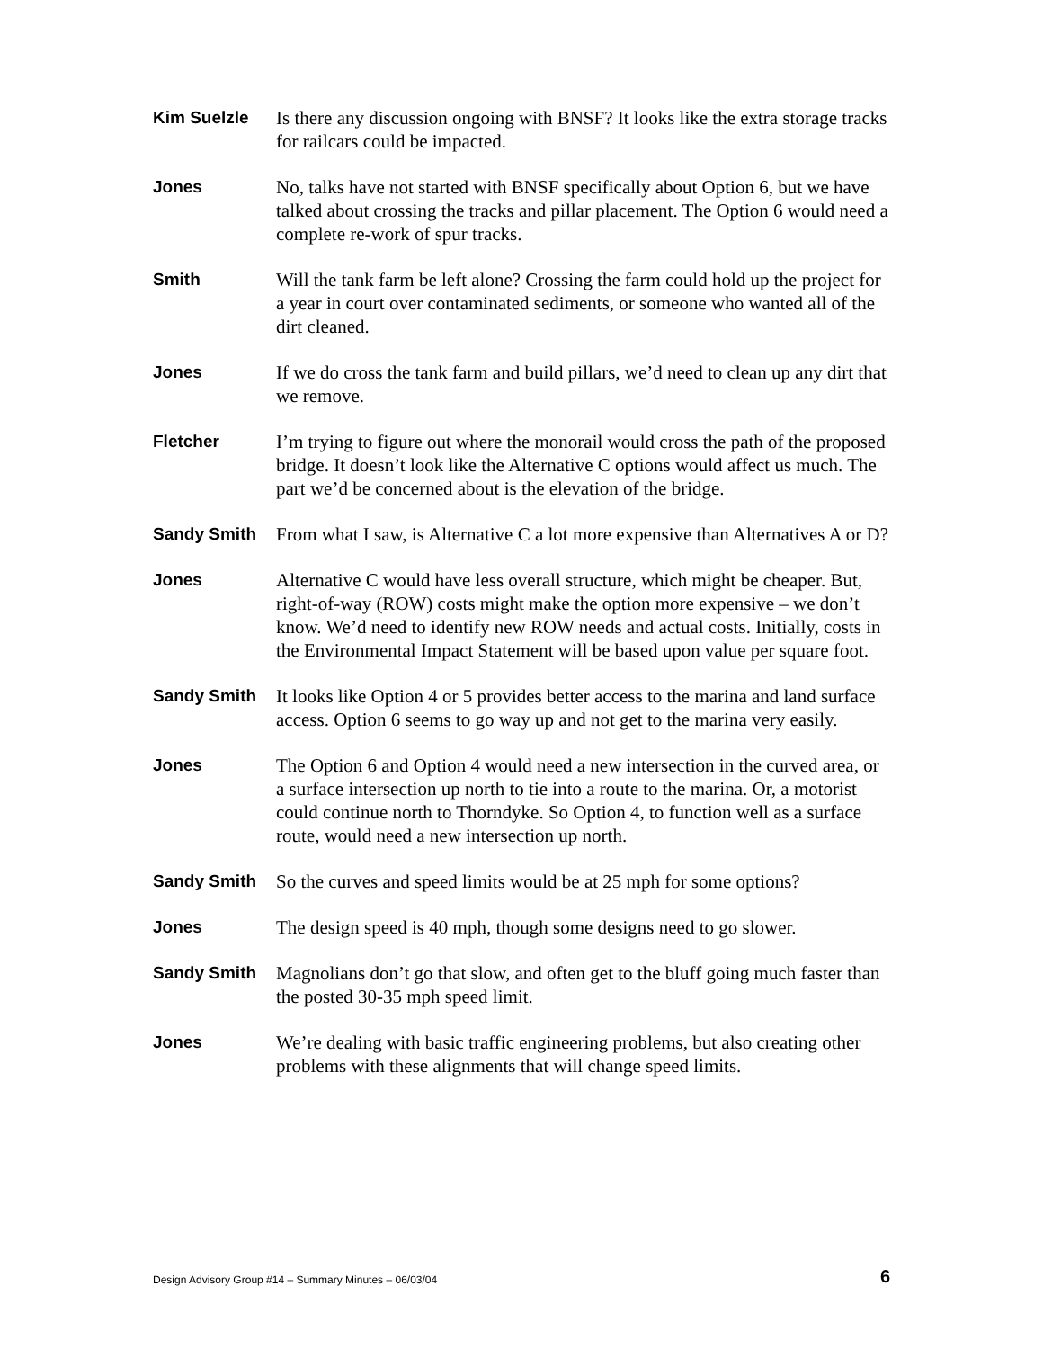Kim Suelzle Is there any discussion ongoing with BNSF? It looks like the extra storage tracks for railcars could be impacted.
Jones No, talks have not started with BNSF specifically about Option 6, but we have talked about crossing the tracks and pillar placement. The Option 6 would need a complete re-work of spur tracks.
Smith Will the tank farm be left alone? Crossing the farm could hold up the project for a year in court over contaminated sediments, or someone who wanted all of the dirt cleaned.
Jones If we do cross the tank farm and build pillars, we’d need to clean up any dirt that we remove.
Fletcher I’m trying to figure out where the monorail would cross the path of the proposed bridge. It doesn’t look like the Alternative C options would affect us much. The part we’d be concerned about is the elevation of the bridge.
Sandy Smith From what I saw, is Alternative C a lot more expensive than Alternatives A or D?
Jones Alternative C would have less overall structure, which might be cheaper. But, right-of-way (ROW) costs might make the option more expensive – we don’t know. We’d need to identify new ROW needs and actual costs. Initially, costs in the Environmental Impact Statement will be based upon value per square foot.
Sandy Smith It looks like Option 4 or 5 provides better access to the marina and land surface access. Option 6 seems to go way up and not get to the marina very easily.
Jones The Option 6 and Option 4 would need a new intersection in the curved area, or a surface intersection up north to tie into a route to the marina. Or, a motorist could continue north to Thorndyke. So Option 4, to function well as a surface route, would need a new intersection up north.
Sandy Smith So the curves and speed limits would be at 25 mph for some options?
Jones The design speed is 40 mph, though some designs need to go slower.
Sandy Smith Magnolians don’t go that slow, and often get to the bluff going much faster than the posted 30-35 mph speed limit.
Jones We’re dealing with basic traffic engineering problems, but also creating other problems with these alignments that will change speed limits.
Design Advisory Group #14 – Summary Minutes – 06/03/04 6